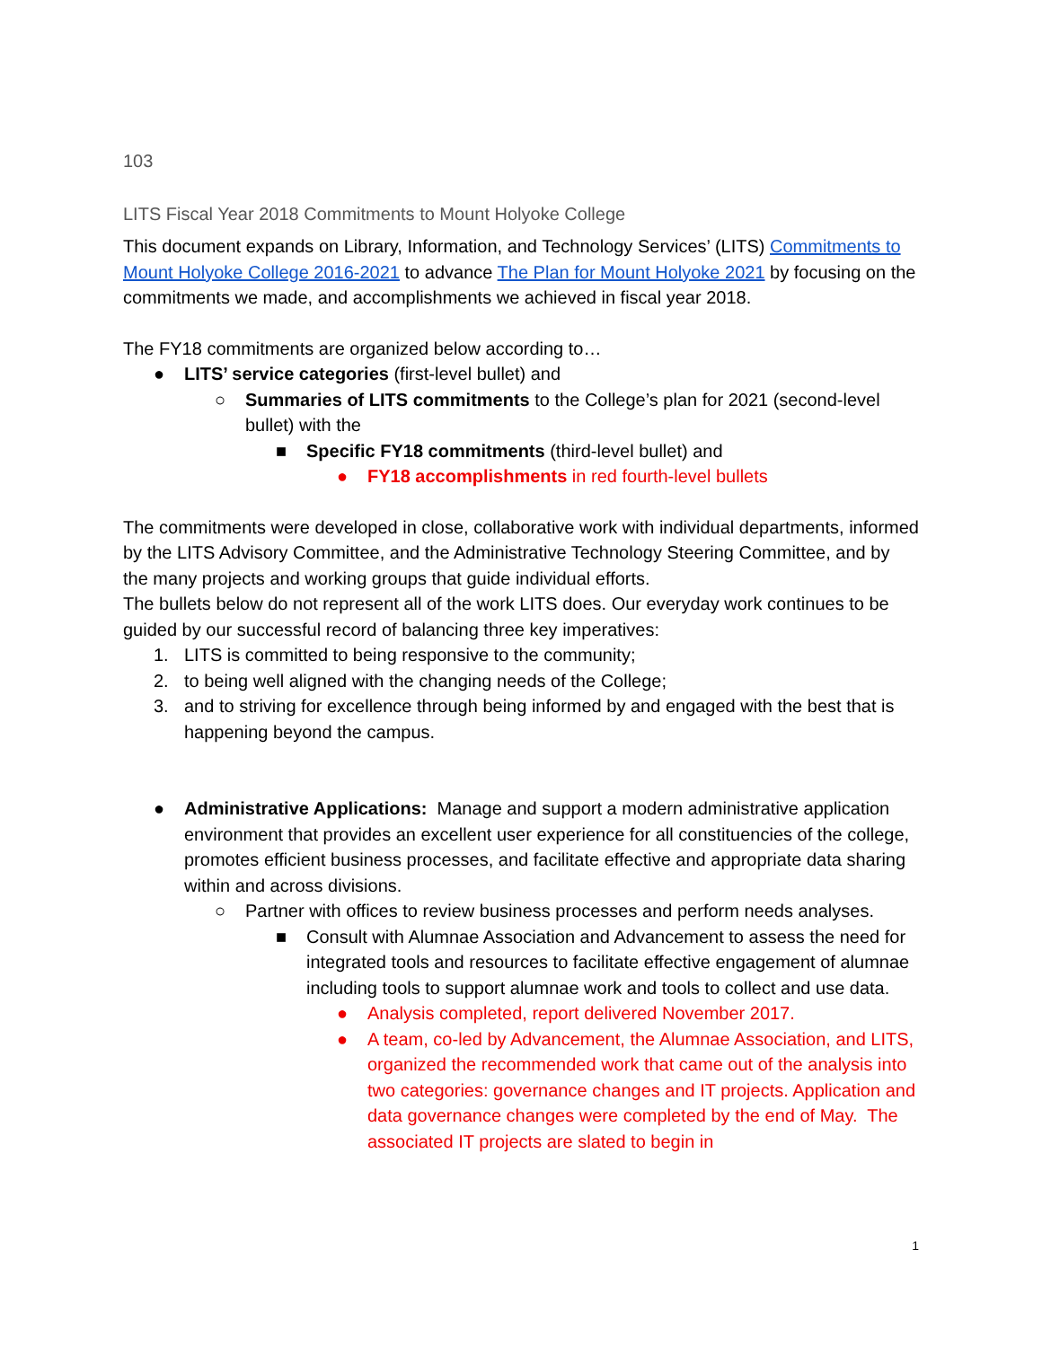103
LITS Fiscal Year 2018 Commitments to Mount Holyoke College
This document expands on Library, Information, and Technology Services’ (LITS) Commitments to Mount Holyoke College 2016-2021 to advance The Plan for Mount Holyoke 2021 by focusing on the commitments we made, and accomplishments we achieved in fiscal year 2018.
The FY18 commitments are organized below according to…
● LITS’ service categories (first-level bullet) and
○ Summaries of LITS commitments to the College’s plan for 2021 (second-level bullet) with the
■ Specific FY18 commitments (third-level bullet) and
● FY18 accomplishments in red fourth-level bullets
The commitments were developed in close, collaborative work with individual departments, informed by the LITS Advisory Committee, and the Administrative Technology Steering Committee, and by the many projects and working groups that guide individual efforts.
The bullets below do not represent all of the work LITS does. Our everyday work continues to be guided by our successful record of balancing three key imperatives:
1. LITS is committed to being responsive to the community;
2. to being well aligned with the changing needs of the College;
3. and to striving for excellence through being informed by and engaged with the best that is happening beyond the campus.
● Administrative Applications: Manage and support a modern administrative application environment that provides an excellent user experience for all constituencies of the college, promotes efficient business processes, and facilitate effective and appropriate data sharing within and across divisions.
○ Partner with offices to review business processes and perform needs analyses.
■ Consult with Alumnae Association and Advancement to assess the need for integrated tools and resources to facilitate effective engagement of alumnae including tools to support alumnae work and tools to collect and use data.
● Analysis completed, report delivered November 2017.
● A team, co-led by Advancement, the Alumnae Association, and LITS, organized the recommended work that came out of the analysis into two categories: governance changes and IT projects. Application and data governance changes were completed by the end of May. The associated IT projects are slated to begin in
1